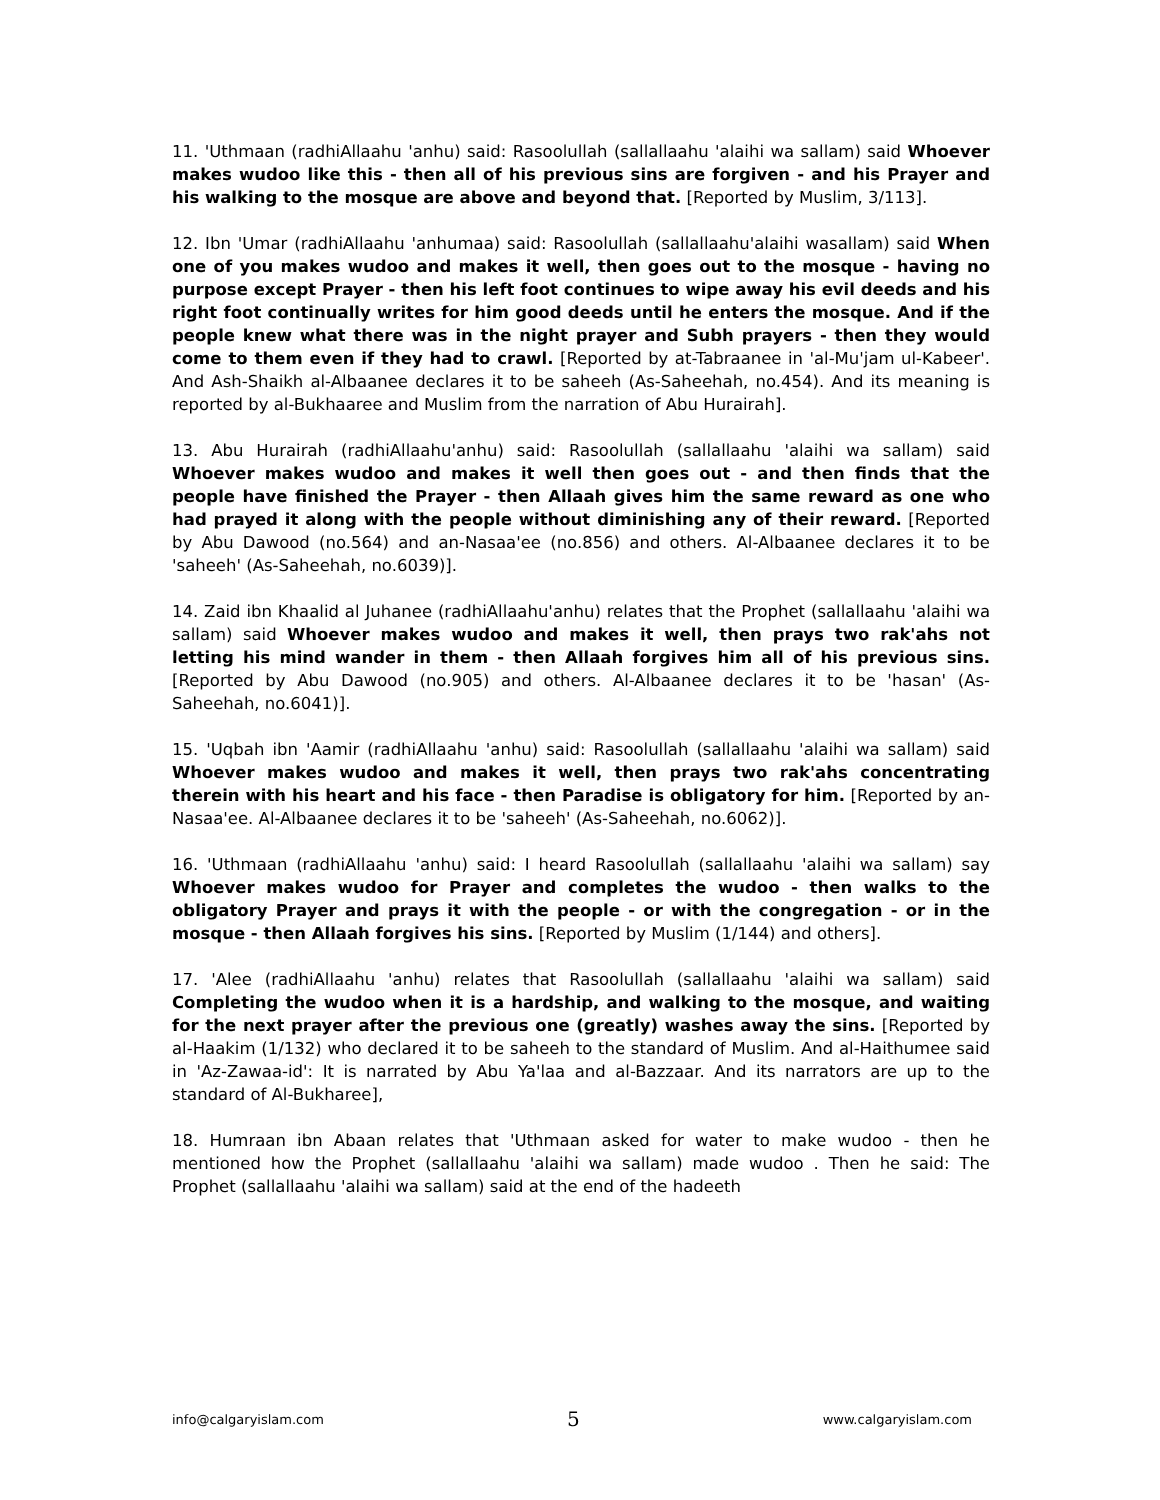11. 'Uthmaan (radhiAllaahu 'anhu) said: Rasoolullah (sallallaahu 'alaihi wa sallam) said Whoever makes wudoo like this - then all of his previous sins are forgiven - and his Prayer and his walking to the mosque are above and beyond that. [Reported by Muslim, 3/113].
12. Ibn 'Umar (radhiAllaahu 'anhumaa) said: Rasoolullah (sallallaahu'alaihi wasallam) said When one of you makes wudoo and makes it well, then goes out to the mosque - having no purpose except Prayer - then his left foot continues to wipe away his evil deeds and his right foot continually writes for him good deeds until he enters the mosque. And if the people knew what there was in the night prayer and Subh prayers - then they would come to them even if they had to crawl. [Reported by at-Tabraanee in 'al-Mu'jam ul-Kabeer'. And Ash-Shaikh al-Albaanee declares it to be saheeh (As-Saheehah, no.454). And its meaning is reported by al-Bukhaaree and Muslim from the narration of Abu Hurairah].
13. Abu Hurairah (radhiAllaahu'anhu) said: Rasoolullah (sallallaahu 'alaihi wa sallam) said Whoever makes wudoo and makes it well then goes out - and then finds that the people have finished the Prayer - then Allaah gives him the same reward as one who had prayed it along with the people without diminishing any of their reward. [Reported by Abu Dawood (no.564) and an-Nasaa'ee (no.856) and others. Al-Albaanee declares it to be 'saheeh' (As-Saheehah, no.6039)].
14. Zaid ibn Khaalid al Juhanee (radhiAllaahu'anhu) relates that the Prophet (sallallaahu 'alaihi wa sallam) said Whoever makes wudoo and makes it well, then prays two rak'ahs not letting his mind wander in them - then Allaah forgives him all of his previous sins. [Reported by Abu Dawood (no.905) and others. Al-Albaanee declares it to be 'hasan' (As-Saheehah, no.6041)].
15. 'Uqbah ibn 'Aamir (radhiAllaahu 'anhu) said: Rasoolullah (sallallaahu 'alaihi wa sallam) said Whoever makes wudoo and makes it well, then prays two rak'ahs concentrating therein with his heart and his face - then Paradise is obligatory for him. [Reported by an-Nasaa'ee. Al-Albaanee declares it to be 'saheeh' (As-Saheehah, no.6062)].
16. 'Uthmaan (radhiAllaahu 'anhu) said: I heard Rasoolullah (sallallaahu 'alaihi wa sallam) say Whoever makes wudoo for Prayer and completes the wudoo - then walks to the obligatory Prayer and prays it with the people - or with the congregation - or in the mosque - then Allaah forgives his sins. [Reported by Muslim (1/144) and others].
17. 'Alee (radhiAllaahu 'anhu) relates that Rasoolullah (sallallaahu 'alaihi wa sallam) said Completing the wudoo when it is a hardship, and walking to the mosque, and waiting for the next prayer after the previous one (greatly) washes away the sins. [Reported by al-Haakim (1/132) who declared it to be saheeh to the standard of Muslim. And al-Haithumee said in 'Az-Zawaa-id': It is narrated by Abu Ya'laa and al-Bazzaar. And its narrators are up to the standard of Al-Bukharee],
18. Humraan ibn Abaan relates that 'Uthmaan asked for water to make wudoo - then he mentioned how the Prophet (sallallaahu 'alaihi wa sallam) made wudoo . Then he said: The Prophet (sallallaahu 'alaihi wa sallam) said at the end of the hadeeth
info@calgaryislam.com 5 www.calgaryislam.com